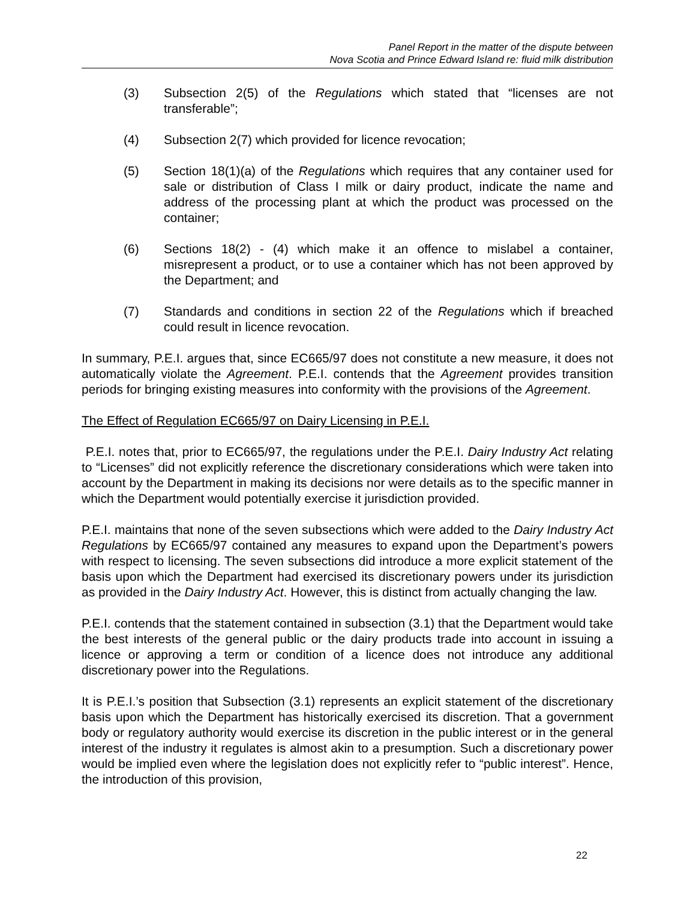Panel Report in the matter of the dispute between
Nova Scotia and Prince Edward Island re: fluid milk distribution
(3) Subsection 2(5) of the Regulations which stated that “licenses are not transferable”;
(4) Subsection 2(7) which provided for licence revocation;
(5) Section 18(1)(a) of the Regulations which requires that any container used for sale or distribution of Class I milk or dairy product, indicate the name and address of the processing plant at which the product was processed on the container;
(6) Sections 18(2) - (4) which make it an offence to mislabel a container, misrepresent a product, or to use a container which has not been approved by the Department; and
(7) Standards and conditions in section 22 of the Regulations which if breached could result in licence revocation.
In summary, P.E.I. argues that, since EC665/97 does not constitute a new measure, it does not automatically violate the Agreement. P.E.I. contends that the Agreement provides transition periods for bringing existing measures into conformity with the provisions of the Agreement.
The Effect of Regulation EC665/97 on Dairy Licensing in P.E.I.
P.E.I. notes that, prior to EC665/97, the regulations under the P.E.I. Dairy Industry Act relating to “Licenses” did not explicitly reference the discretionary considerations which were taken into account by the Department in making its decisions nor were details as to the specific manner in which the Department would potentially exercise it jurisdiction provided.
P.E.I. maintains that none of the seven subsections which were added to the Dairy Industry Act Regulations by EC665/97 contained any measures to expand upon the Department’s powers with respect to licensing. The seven subsections did introduce a more explicit statement of the basis upon which the Department had exercised its discretionary powers under its jurisdiction as provided in the Dairy Industry Act. However, this is distinct from actually changing the law.
P.E.I. contends that the statement contained in subsection (3.1) that the Department would take the best interests of the general public or the dairy products trade into account in issuing a licence or approving a term or condition of a licence does not introduce any additional discretionary power into the Regulations.
It is P.E.I.’s position that Subsection (3.1) represents an explicit statement of the discretionary basis upon which the Department has historically exercised its discretion. That a government body or regulatory authority would exercise its discretion in the public interest or in the general interest of the industry it regulates is almost akin to a presumption. Such a discretionary power would be implied even where the legislation does not explicitly refer to “public interest”. Hence, the introduction of this provision,
22